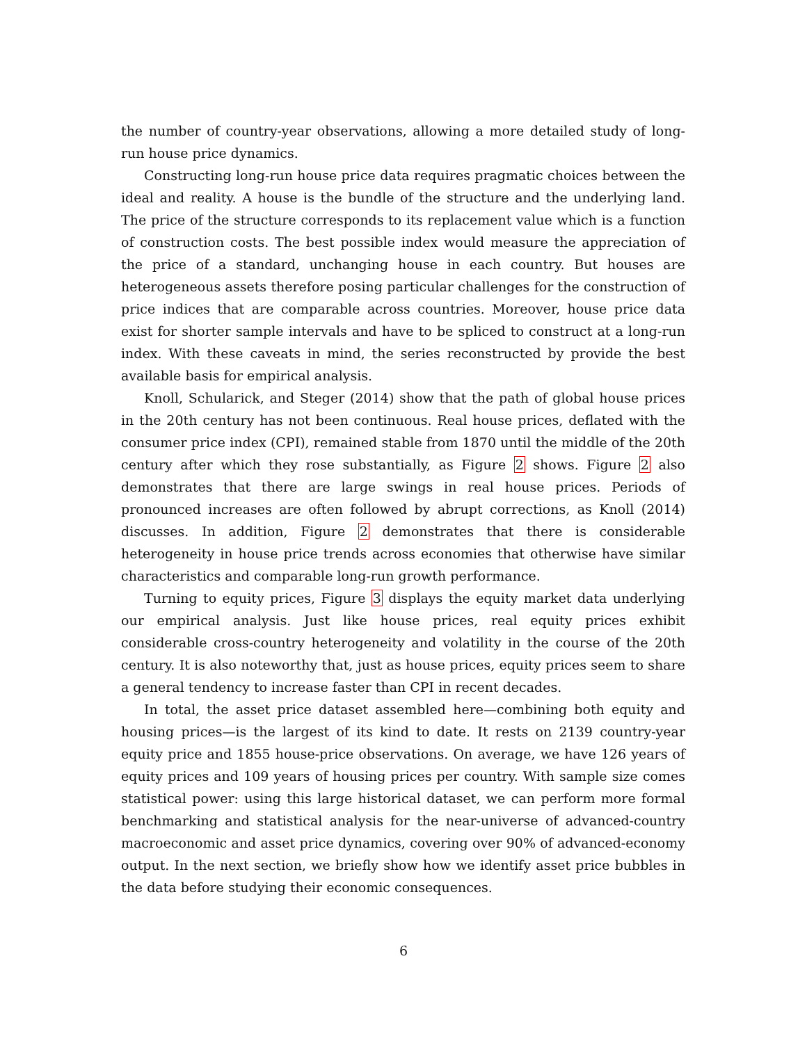the number of country-year observations, allowing a more detailed study of long-run house price dynamics.
Constructing long-run house price data requires pragmatic choices between the ideal and reality. A house is the bundle of the structure and the underlying land. The price of the structure corresponds to its replacement value which is a function of construction costs. The best possible index would measure the appreciation of the price of a standard, unchanging house in each country. But houses are heterogeneous assets therefore posing particular challenges for the construction of price indices that are comparable across countries. Moreover, house price data exist for shorter sample intervals and have to be spliced to construct at a long-run index. With these caveats in mind, the series reconstructed by provide the best available basis for empirical analysis.
Knoll, Schularick, and Steger (2014) show that the path of global house prices in the 20th century has not been continuous. Real house prices, deflated with the consumer price index (CPI), remained stable from 1870 until the middle of the 20th century after which they rose substantially, as Figure 2 shows. Figure 2 also demonstrates that there are large swings in real house prices. Periods of pronounced increases are often followed by abrupt corrections, as Knoll (2014) discusses. In addition, Figure 2 demonstrates that there is considerable heterogeneity in house price trends across economies that otherwise have similar characteristics and comparable long-run growth performance.
Turning to equity prices, Figure 3 displays the equity market data underlying our empirical analysis. Just like house prices, real equity prices exhibit considerable cross-country heterogeneity and volatility in the course of the 20th century. It is also noteworthy that, just as house prices, equity prices seem to share a general tendency to increase faster than CPI in recent decades.
In total, the asset price dataset assembled here—combining both equity and housing prices—is the largest of its kind to date. It rests on 2139 country-year equity price and 1855 house-price observations. On average, we have 126 years of equity prices and 109 years of housing prices per country. With sample size comes statistical power: using this large historical dataset, we can perform more formal benchmarking and statistical analysis for the near-universe of advanced-country macroeconomic and asset price dynamics, covering over 90% of advanced-economy output. In the next section, we briefly show how we identify asset price bubbles in the data before studying their economic consequences.
6